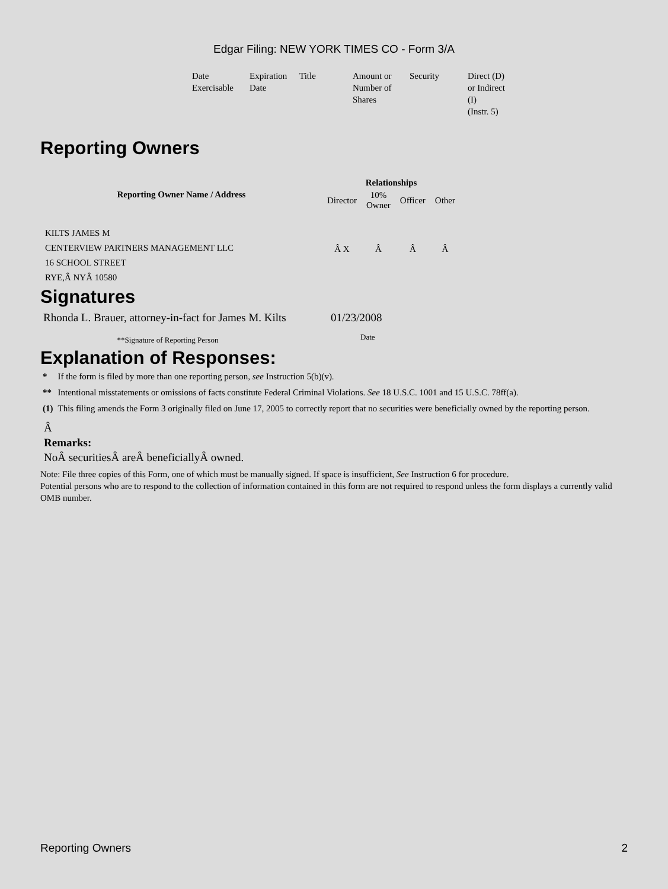Edgar Filing: NEW YORK TIMES CO - Form 3/A
| Date Exercisable | Expiration Date | Title | Amount or Number of Shares | Security | Direct (D) or Indirect (I) (Instr. 5) |
Reporting Owners
| Reporting Owner Name / Address | Relationships | | | |
| --- | --- | --- | --- | --- |
| | Director | 10% Owner | Officer | Other |
| KILTS JAMES M CENTERVIEW PARTNERS MANAGEMENT LLC 16 SCHOOL STREET RYE,Â NYÂ 10580 | Â X | Â | Â | Â |
Signatures
| Rhonda L. Brauer, attorney-in-fact for James M. Kilts | 01/23/2008 |
| **Signature of Reporting Person | Date |
Explanation of Responses:
| * | If the form is filed by more than one reporting person, see Instruction 5(b)(v). |
| ** | Intentional misstatements or omissions of facts constitute Federal Criminal Violations. See 18 U.S.C. 1001 and 15 U.S.C. 78ff(a). |
| (1) | This filing amends the Form 3 originally filed on June 17, 2005 to correctly report that no securities were beneficially owned by the reporting person. |
Â
Remarks:
NoÂ securitiesÂ areÂ beneficiallyÂ owned.
Note: File three copies of this Form, one of which must be manually signed. If space is insufficient, See Instruction 6 for procedure.
Potential persons who are to respond to the collection of information contained in this form are not required to respond unless the form displays a currently valid OMB number.
Reporting Owners 2